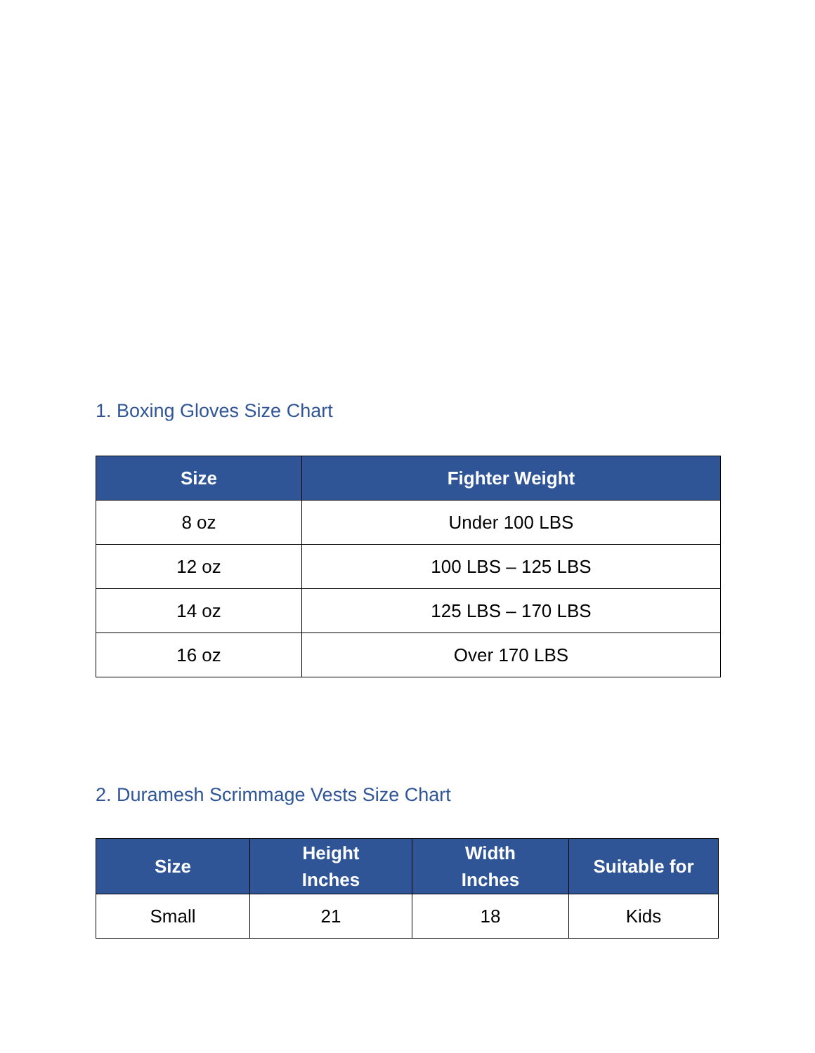1. Boxing Gloves Size Chart
| Size | Fighter Weight |
| --- | --- |
| 8 oz | Under 100 LBS |
| 12 oz | 100 LBS – 125 LBS |
| 14 oz | 125 LBS – 170 LBS |
| 16 oz | Over 170 LBS |
2. Duramesh Scrimmage Vests Size Chart
| Size | Height Inches | Width Inches | Suitable for |
| --- | --- | --- | --- |
| Small | 21 | 18 | Kids |